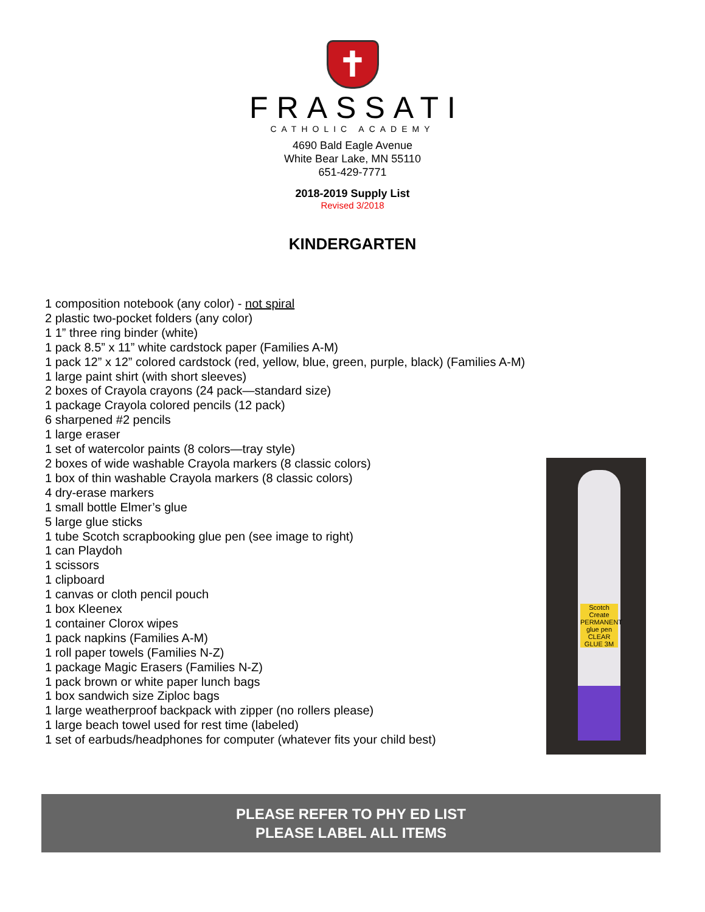✝
FRASSATI
CATHOLIC ACADEMY
4690 Bald Eagle Avenue
White Bear Lake, MN 55110
651-429-7771
2018-2019 Supply List
Revised 3/2018
KINDERGARTEN
1 composition notebook (any color) - not spiral
2 plastic two-pocket folders (any color)
1 1” three ring binder (white)
1 pack 8.5” x 11” white cardstock paper (Families A-M)
1 pack 12” x 12” colored cardstock (red, yellow, blue, green, purple, black) (Families A-M)
1 large paint shirt (with short sleeves)
2 boxes of Crayola crayons (24 pack—standard size)
1 package Crayola colored pencils (12 pack)
6 sharpened #2 pencils
1 large eraser
1 set of watercolor paints (8 colors—tray style)
2 boxes of wide washable Crayola markers (8 classic colors)
1 box of thin washable Crayola markers (8 classic colors)
4 dry-erase markers
1 small bottle Elmer’s glue
5 large glue sticks
1 tube Scotch scrapbooking glue pen (see image to right)
1 can Playdoh
1 scissors
1 clipboard
1 canvas or cloth pencil pouch
1 box Kleenex
1 container Clorox wipes
1 pack napkins (Families A-M)
1 roll paper towels (Families N-Z)
1 package Magic Erasers (Families N-Z)
1 pack brown or white paper lunch bags
1 box sandwich size Ziploc bags
1 large weatherproof backpack with zipper (no rollers please)
1 large beach towel used for rest time (labeled)
1 set of earbuds/headphones for computer (whatever fits your child best)
Scotch Create PERMANENT glue pen CLEAR GLUE 3M
PLEASE REFER TO PHY ED LIST
PLEASE LABEL ALL ITEMS